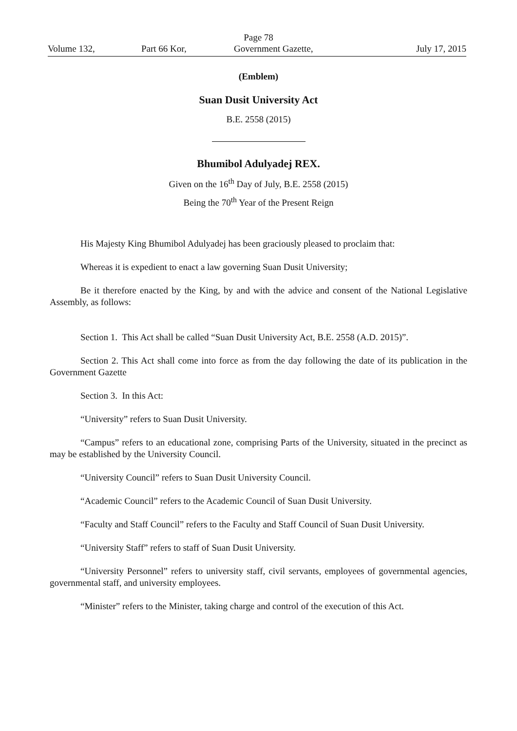Page 78
Volume 132, Part 66 Kor, Government Gazette, July 17, 2015
(Emblem)
Suan Dusit University Act
B.E. 2558 (2015)
Bhumibol Adulyadej REX.
Given on the 16<sup>th</sup> Day of July, B.E. 2558 (2015)
Being the 70<sup>th</sup> Year of the Present Reign
His Majesty King Bhumibol Adulyadej has been graciously pleased to proclaim that:
Whereas it is expedient to enact a law governing Suan Dusit University;
Be it therefore enacted by the King, by and with the advice and consent of the National Legislative Assembly, as follows:
Section 1. This Act shall be called “Suan Dusit University Act, B.E. 2558 (A.D. 2015)”.
Section 2. This Act shall come into force as from the day following the date of its publication in the Government Gazette
Section 3. In this Act:
“University” refers to Suan Dusit University.
“Campus” refers to an educational zone, comprising Parts of the University, situated in the precinct as may be established by the University Council.
“University Council” refers to Suan Dusit University Council.
“Academic Council” refers to the Academic Council of Suan Dusit University.
“Faculty and Staff Council” refers to the Faculty and Staff Council of Suan Dusit University.
“University Staff” refers to staff of Suan Dusit University.
“University Personnel” refers to university staff, civil servants, employees of governmental agencies, governmental staff, and university employees.
“Minister” refers to the Minister, taking charge and control of the execution of this Act.